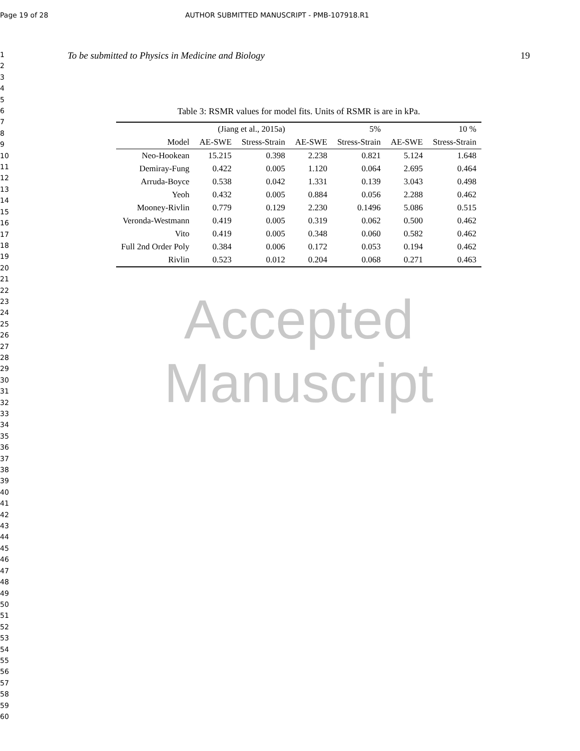Page 19 of 28 AUTHOR SUBMITTED MANUSCRIPT - PMB-107918.R1
1
2
3
4
5
6
7
8
9
10
11
12
13
14
15
16
17
18
19
20
21
22
23
24
25
26
27
28
29
30
31
32
33
34
35
36
37
38
39
40
41
42
43
44
45
46
47
48
49
50
51
52
53
54
55
56
57
58
59
60
To be submitted to Physics in Medicine and Biology 19
Table 3: RSMR values for model fits. Units of RSMR is are in kPa.
| | (Jiang et al., 2015a) | | 5% | | 10 % | |
| --- | --- | --- | --- | --- | --- | --- |
| Model | AE-SWE | Stress-Strain | AE-SWE | Stress-Strain | AE-SWE | Stress-Strain |
| Neo-Hookean | 15.215 | 0.398 | 2.238 | 0.821 | 5.124 | 1.648 |
| Demiray-Fung | 0.422 | 0.005 | 1.120 | 0.064 | 2.695 | 0.464 |
| Arruda-Boyce | 0.538 | 0.042 | 1.331 | 0.139 | 3.043 | 0.498 |
| Yeoh | 0.432 | 0.005 | 0.884 | 0.056 | 2.288 | 0.462 |
| Mooney-Rivlin | 0.779 | 0.129 | 2.230 | 0.1496 | 5.086 | 0.515 |
| Veronda-Westmann | 0.419 | 0.005 | 0.319 | 0.062 | 0.500 | 0.462 |
| Vito | 0.419 | 0.005 | 0.348 | 0.060 | 0.582 | 0.462 |
| Full 2nd Order Poly | 0.384 | 0.006 | 0.172 | 0.053 | 0.194 | 0.462 |
| Rivlin | 0.523 | 0.012 | 0.204 | 0.068 | 0.271 | 0.463 |
Accepted Manuscript